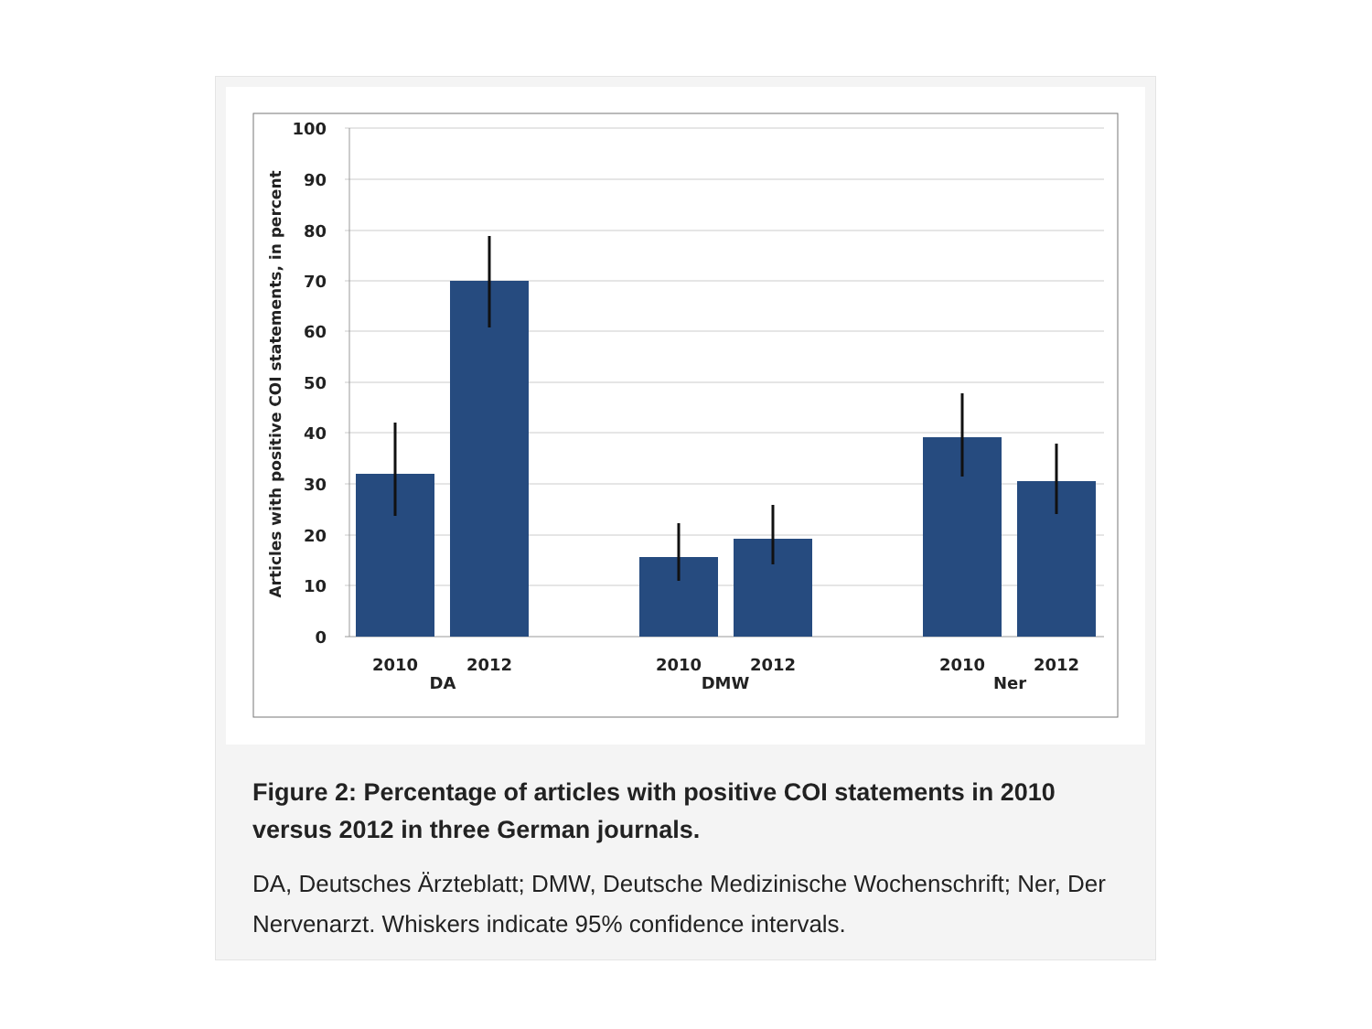100
90
80
70
60
50
40
30
20
10
0
Articles with positive COI statements, in percent
2010
2012
DA
2010
2012
DMW
2010
2012
Ner
Figure 2: Percentage of articles with positive COI statements in 2010 versus 2012 in three German journals.
DA, Deutsches Ärzteblatt; DMW, Deutsche Medizinische Wochenschrift; Ner, Der Nervenarzt. Whiskers indicate 95% confidence intervals.